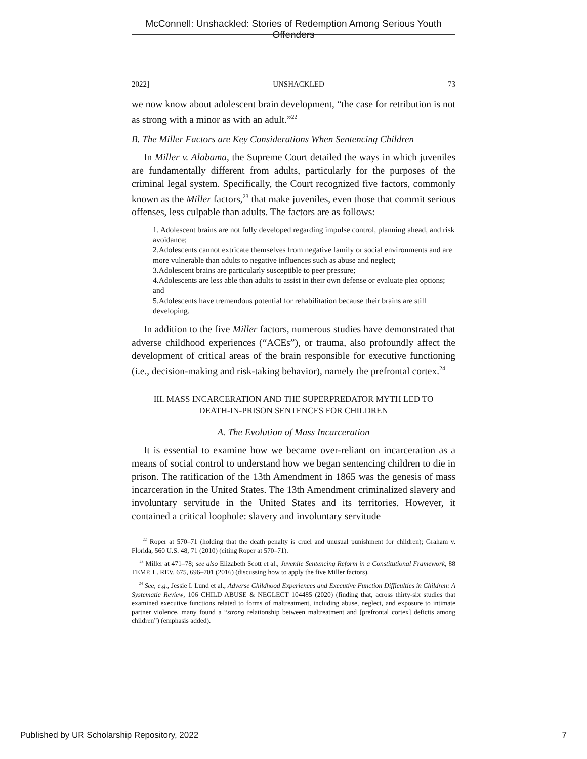McConnell: Unshackled: Stories of Redemption Among Serious Youth Offenders
2022] UNSHACKLED 73
we now know about adolescent brain development, “the case for retribution is not as strong with a minor as with an adult.”<sup>22</sup>
B. The Miller Factors are Key Considerations When Sentencing Children
In Miller v. Alabama, the Supreme Court detailed the ways in which juveniles are fundamentally different from adults, particularly for the purposes of the criminal legal system. Specifically, the Court recognized five factors, commonly known as the Miller factors,<sup>23</sup> that make juveniles, even those that commit serious offenses, less culpable than adults. The factors are as follows:
1. Adolescent brains are not fully developed regarding impulse control, planning ahead, and risk avoidance;
2.Adolescents cannot extricate themselves from negative family or social environments and are more vulnerable than adults to negative influences such as abuse and neglect;
3.Adolescent brains are particularly susceptible to peer pressure;
4.Adolescents are less able than adults to assist in their own defense or evaluate plea options; and
5.Adolescents have tremendous potential for rehabilitation because their brains are still developing.
In addition to the five Miller factors, numerous studies have demonstrated that adverse childhood experiences (“ACEs”), or trauma, also profoundly affect the development of critical areas of the brain responsible for executive functioning (i.e., decision-making and risk-taking behavior), namely the prefrontal cortex.<sup>24</sup>
III. MASS INCARCERATION AND THE SUPERPREDATOR MYTH LED TO
DEATH-IN-PRISON SENTENCES FOR CHILDREN
A. The Evolution of Mass Incarceration
It is essential to examine how we became over-reliant on incarceration as a means of social control to understand how we began sentencing children to die in prison. The ratification of the 13th Amendment in 1865 was the genesis of mass incarceration in the United States. The 13th Amendment criminalized slavery and involuntary servitude in the United States and its territories. However, it contained a critical loophole: slavery and involuntary servitude
<sup>22</sup> Roper at 570–71 (holding that the death penalty is cruel and unusual punishment for children); Graham v. Florida, 560 U.S. 48, 71 (2010) (citing Roper at 570–71).
<sup>23</sup> Miller at 471–78; see also Elizabeth Scott et al., Juvenile Sentencing Reform in a Constitutional Framework, 88 TEMP. L. REV. 675, 696–701 (2016) (discussing how to apply the five Miller factors).
<sup>24</sup> See, e.g., Jessie I. Lund et al., Adverse Childhood Experiences and Executive Function Difficulties in Children: A Systematic Review, 106 CHILD ABUSE & NEGLECT 104485 (2020) (finding that, across thirty-six studies that examined executive functions related to forms of maltreatment, including abuse, neglect, and exposure to intimate partner violence, many found a “strong relationship between maltreatment and [prefrontal cortex] deficits among children”) (emphasis added).
Published by UR Scholarship Repository, 2022 7